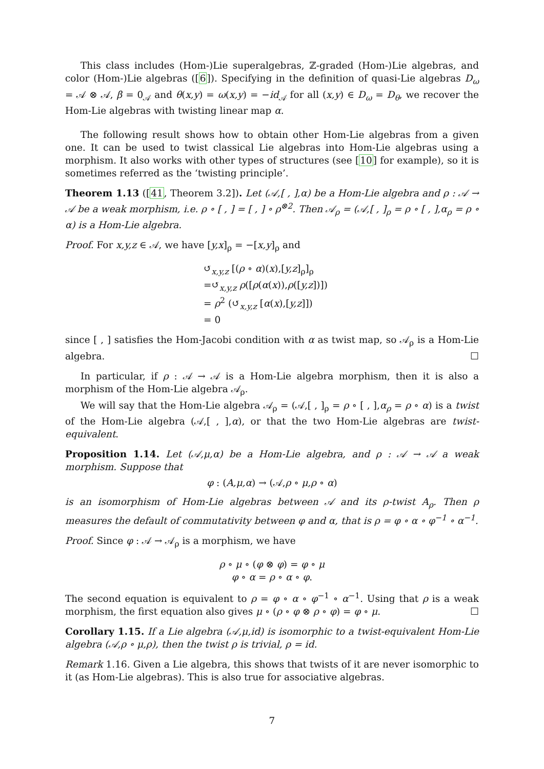This class includes (Hom-)Lie superalgebras, ℤ-graded (Hom-)Lie algebras, and color (Hom-)Lie algebras ([6]). Specifying in the definition of quasi-Lie algebras D<sub>ω</sub> = 𝒜 ⊗ 𝒜, β = 0<sub>𝒜</sub> and θ(x,y) = ω(x,y) = −id<sub>𝒜</sub> for all (x,y) ∈ D<sub>ω</sub> = D<sub>θ</sub>, we recover the Hom-Lie algebras with twisting linear map α.
The following result shows how to obtain other Hom-Lie algebras from a given one. It can be used to twist classical Lie algebras into Hom-Lie algebras using a morphism. It also works with other types of structures (see [10] for example), so it is sometimes referred as the ‘twisting principle’.
Theorem 1.13 ([41, Theorem 3.2]). Let (𝒜,[ , ],α) be a Hom-Lie algebra and ρ : 𝒜 → 𝒜 be a weak morphism, i.e. ρ ∘ [ , ] = [ , ] ∘ ρ<sup>⊗2</sup>. Then 𝒜<sub>ρ</sub> = (𝒜,[ , ]<sub>ρ</sub> = ρ ∘ [ , ],α<sub>ρ</sub> = ρ ∘ α) is a Hom-Lie algebra.
Proof. For x,y,z ∈ 𝒜, we have [y,x]<sub>ρ</sub> = −[x,y]<sub>ρ</sub> and
↺<sub>x,y,z</sub> [(ρ ∘ α)(x),[y,z]<sub>ρ</sub>]<sub>ρ</sub>
=↺<sub>x,y,z</sub> ρ([ρ(α(x)),ρ([y,z])])
= ρ<sup>2</sup> (↺<sub>x,y,z</sub> [α(x),[y,z]])
= 0
since [ , ] satisfies the Hom-Jacobi condition with α as twist map, so 𝒜<sub>ρ</sub> is a Hom-Lie algebra. ☐
In particular, if ρ : 𝒜 → 𝒜 is a Hom-Lie algebra morphism, then it is also a morphism of the Hom-Lie algebra 𝒜<sub>ρ</sub>.
We will say that the Hom-Lie algebra 𝒜<sub>ρ</sub> = (𝒜,[ , ]<sub>ρ</sub> = ρ ∘ [ , ],α<sub>ρ</sub> = ρ ∘ α) is a twist of the Hom-Lie algebra (𝒜,[ , ],α), or that the two Hom-Lie algebras are twist-equivalent.
Proposition 1.14. Let (𝒜,μ,α) be a Hom-Lie algebra, and ρ : 𝒜 → 𝒜 a weak morphism. Suppose that
φ : (A,μ,α) → (𝒜,ρ ∘ μ,ρ ∘ α)
is an isomorphism of Hom-Lie algebras between 𝒜 and its ρ-twist A<sub>ρ</sub>. Then ρ measures the default of commutativity between φ and α, that is ρ = φ ∘ α ∘ φ<sup>−1</sup> ∘ α<sup>−1</sup>.
Proof. Since φ : 𝒜 → 𝒜<sub>ρ</sub> is a morphism, we have
ρ ∘ μ ∘ (φ ⊗ φ) = φ ∘ μ
φ ∘ α = ρ ∘ α ∘ φ.
The second equation is equivalent to ρ = φ ∘ α ∘ φ<sup>−1</sup> ∘ α<sup>−1</sup>. Using that ρ is a weak morphism, the first equation also gives μ ∘ (ρ ∘ φ ⊗ ρ ∘ φ) = φ ∘ μ. ☐
Corollary 1.15. If a Lie algebra (𝒜,μ,id) is isomorphic to a twist-equivalent Hom-Lie algebra (𝒜,ρ ∘ μ,ρ), then the twist ρ is trivial, ρ = id.
Remark 1.16. Given a Lie algebra, this shows that twists of it are never isomorphic to it (as Hom-Lie algebras). This is also true for associative algebras.
7